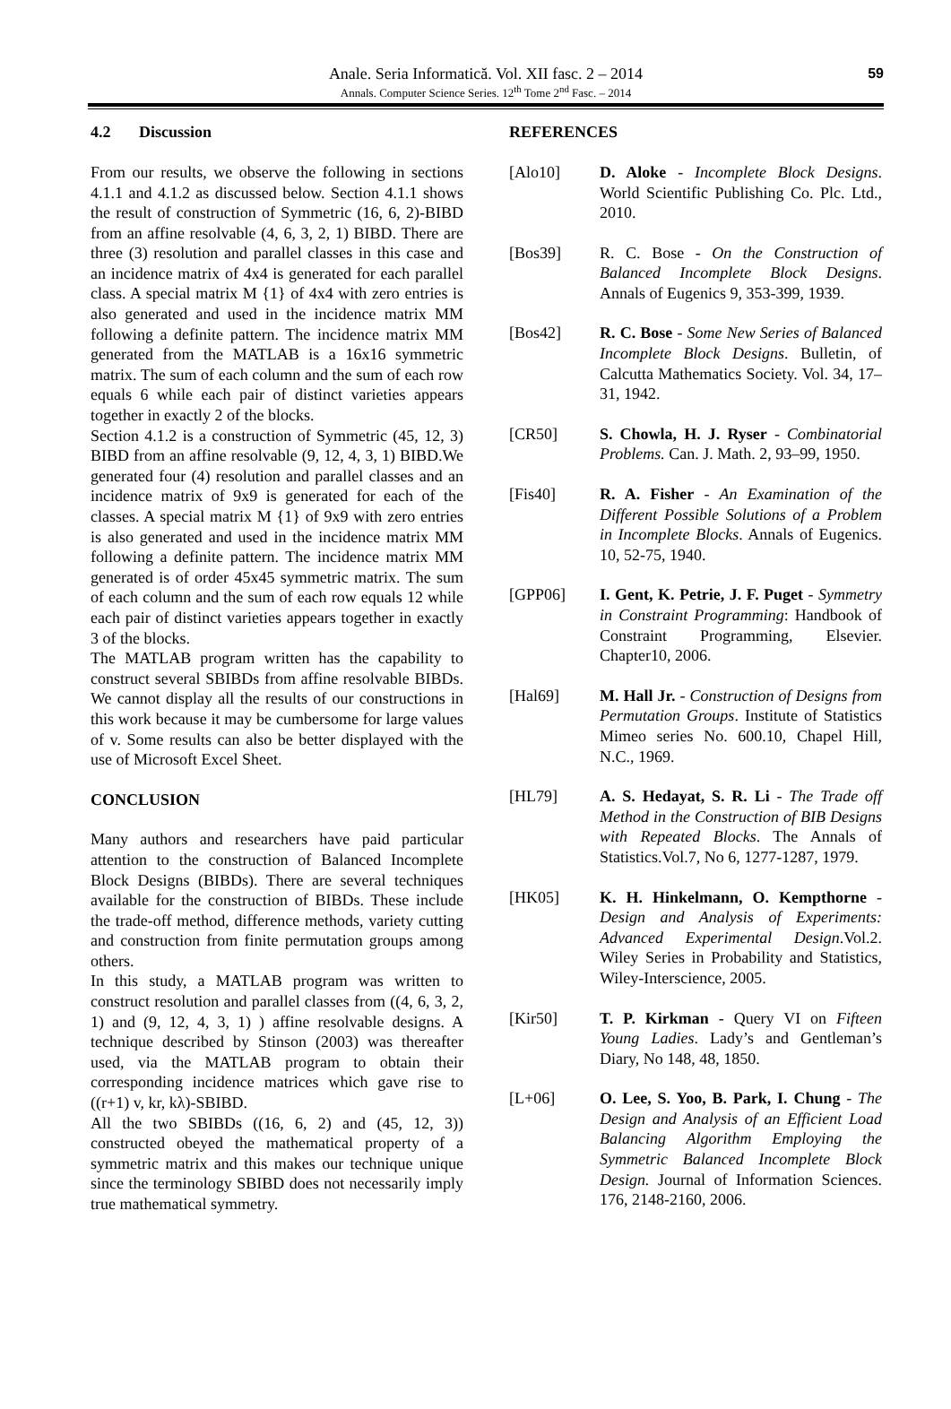Anale. Seria Informatică. Vol. XII fasc. 2 – 2014
Annals. Computer Science Series. 12<sup>th</sup> Tome 2<sup>nd</sup> Fasc. – 2014 59
4.2 Discussion
From our results, we observe the following in sections 4.1.1 and 4.1.2 as discussed below. Section 4.1.1 shows the result of construction of Symmetric (16, 6, 2)-BIBD from an affine resolvable (4, 6, 3, 2, 1) BIBD. There are three (3) resolution and parallel classes in this case and an incidence matrix of 4x4 is generated for each parallel class. A special matrix M {1} of 4x4 with zero entries is also generated and used in the incidence matrix MM following a definite pattern. The incidence matrix MM generated from the MATLAB is a 16x16 symmetric matrix. The sum of each column and the sum of each row equals 6 while each pair of distinct varieties appears together in exactly 2 of the blocks.
Section 4.1.2 is a construction of Symmetric (45, 12, 3) BIBD from an affine resolvable (9, 12, 4, 3, 1) BIBD.We generated four (4) resolution and parallel classes and an incidence matrix of 9x9 is generated for each of the classes. A special matrix M {1} of 9x9 with zero entries is also generated and used in the incidence matrix MM following a definite pattern. The incidence matrix MM generated is of order 45x45 symmetric matrix. The sum of each column and the sum of each row equals 12 while each pair of distinct varieties appears together in exactly 3 of the blocks.
The MATLAB program written has the capability to construct several SBIBDs from affine resolvable BIBDs. We cannot display all the results of our constructions in this work because it may be cumbersome for large values of v. Some results can also be better displayed with the use of Microsoft Excel Sheet.
CONCLUSION
Many authors and researchers have paid particular attention to the construction of Balanced Incomplete Block Designs (BIBDs). There are several techniques available for the construction of BIBDs. These include the trade-off method, difference methods, variety cutting and construction from finite permutation groups among others.
In this study, a MATLAB program was written to construct resolution and parallel classes from ((4, 6, 3, 2, 1) and (9, 12, 4, 3, 1) ) affine resolvable designs. A technique described by Stinson (2003) was thereafter used, via the MATLAB program to obtain their corresponding incidence matrices which gave rise to ((r+1) v, kr, kλ)-SBIBD.
All the two SBIBDs ((16, 6, 2) and (45, 12, 3)) constructed obeyed the mathematical property of a symmetric matrix and this makes our technique unique since the terminology SBIBD does not necessarily imply true mathematical symmetry.
REFERENCES
[Alo10] D. Aloke - Incomplete Block Designs. World Scientific Publishing Co. Plc. Ltd., 2010.
[Bos39] R. C. Bose - On the Construction of Balanced Incomplete Block Designs. Annals of Eugenics 9, 353-399, 1939.
[Bos42] R. C. Bose - Some New Series of Balanced Incomplete Block Designs. Bulletin, of Calcutta Mathematics Society. Vol. 34, 17–31, 1942.
[CR50] S. Chowla, H. J. Ryser - Combinatorial Problems. Can. J. Math. 2, 93–99, 1950.
[Fis40] R. A. Fisher - An Examination of the Different Possible Solutions of a Problem in Incomplete Blocks. Annals of Eugenics. 10, 52-75, 1940.
[GPP06] I. Gent, K. Petrie, J. F. Puget - Symmetry in Constraint Programming: Handbook of Constraint Programming, Elsevier. Chapter10, 2006.
[Hal69] M. Hall Jr. - Construction of Designs from Permutation Groups. Institute of Statistics Mimeo series No. 600.10, Chapel Hill, N.C., 1969.
[HL79] A. S. Hedayat, S. R. Li - The Trade off Method in the Construction of BIB Designs with Repeated Blocks. The Annals of Statistics.Vol.7, No 6, 1277-1287, 1979.
[HK05] K. H. Hinkelmann, O. Kempthorne - Design and Analysis of Experiments: Advanced Experimental Design.Vol.2. Wiley Series in Probability and Statistics, Wiley-Interscience, 2005.
[Kir50] T. P. Kirkman - Query VI on Fifteen Young Ladies. Lady’s and Gentleman’s Diary, No 148, 48, 1850.
[L+06] O. Lee, S. Yoo, B. Park, I. Chung - The Design and Analysis of an Efficient Load Balancing Algorithm Employing the Symmetric Balanced Incomplete Block Design. Journal of Information Sciences. 176, 2148-2160, 2006.